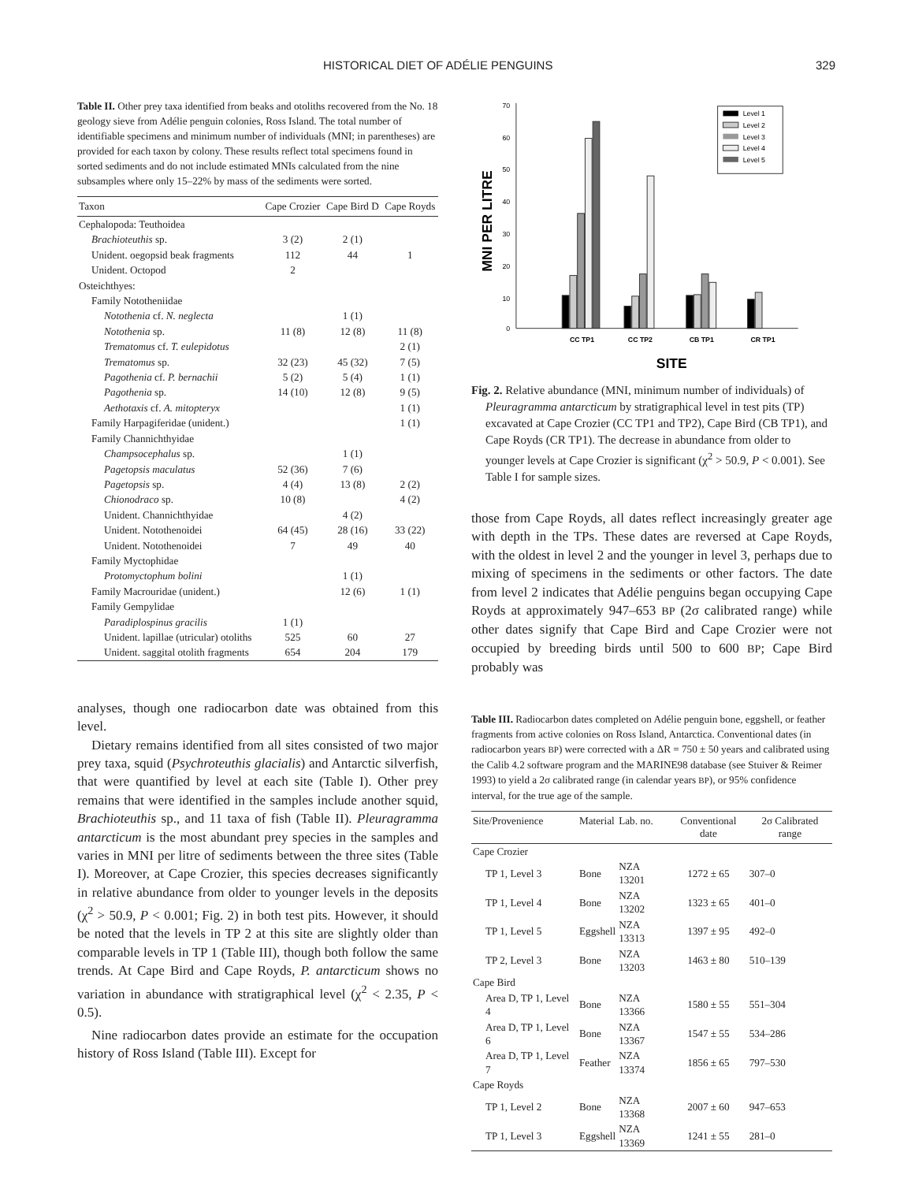HISTORICAL DIET OF ADÉLIE PENGUINS 329
Table II. Other prey taxa identified from beaks and otoliths recovered from the No. 18 geology sieve from Adélie penguin colonies, Ross Island. The total number of identifiable specimens and minimum number of individuals (MNI; in parentheses) are provided for each taxon by colony. These results reflect total specimens found in sorted sediments and do not include estimated MNIs calculated from the nine subsamples where only 15–22% by mass of the sediments were sorted.
| Taxon | Cape Crozier | Cape Bird D | Cape Royds |
| --- | --- | --- | --- |
| Cephalopoda: Teuthoidea | | | |
| Brachioteuthis sp. | 3 (2) | 2 (1) | |
| Unident. oegopsid beak fragments | 112 | 44 | 1 |
| Unident. Octopod | 2 | | |
| Osteichthyes: | | | |
| Family Nototheniidae | | | |
| Notothenia cf. N. neglecta | | 1 (1) | |
| Notothenia sp. | 11 (8) | 12 (8) | 11 (8) |
| Trematomus cf. T. eulepidotus | | | 2 (1) |
| Trematomus sp. | 32 (23) | 45 (32) | 7 (5) |
| Pagothenia cf. P. bernachii | 5 (2) | 5 (4) | 1 (1) |
| Pagothenia sp. | 14 (10) | 12 (8) | 9 (5) |
| Aethotaxis cf. A. mitopteryx | | | 1 (1) |
| Family Harpagiferidae (unident.) | | | 1 (1) |
| Family Channichthyidae | | | |
| Champsocephalus sp. | | 1 (1) | |
| Pagetopsis maculatus | 52 (36) | 7 (6) | |
| Pagetopsis sp. | 4 (4) | 13 (8) | 2 (2) |
| Chionodraco sp. | 10 (8) | | 4 (2) |
| Unident. Channichthyidae | | 4 (2) | |
| Unident. Notothenoidei | 64 (45) | 28 (16) | 33 (22) |
| Unident. Notothenoidei | 7 | 49 | 40 |
| Family Myctophidae | | | |
| Protomyctophum bolini | | 1 (1) | |
| Family Macrouridae (unident.) | | 12 (6) | 1 (1) |
| Family Gempylidae | | | |
| Paradiplospinus gracilis | 1 (1) | | |
| Unident. lapillae (utricular) otoliths | 525 | 60 | 27 |
| Unident. saggital otolith fragments | 654 | 204 | 179 |
analyses, though one radiocarbon date was obtained from this level.
Dietary remains identified from all sites consisted of two major prey taxa, squid (Psychroteuthis glacialis) and Antarctic silverfish, that were quantified by level at each site (Table I). Other prey remains that were identified in the samples include another squid, Brachioteuthis sp., and 11 taxa of fish (Table II). Pleuragramma antarcticum is the most abundant prey species in the samples and varies in MNI per litre of sediments between the three sites (Table I). Moreover, at Cape Crozier, this species decreases significantly in relative abundance from older to younger levels in the deposits (χ<sup>2</sup> > 50.9, P < 0.001; Fig. 2) in both test pits. However, it should be noted that the levels in TP 2 at this site are slightly older than comparable levels in TP 1 (Table III), though both follow the same trends. At Cape Bird and Cape Royds, P. antarcticum shows no variation in abundance with stratigraphical level (χ<sup>2</sup> < 2.35, P < 0.5).
Nine radiocarbon dates provide an estimate for the occupation history of Ross Island (Table III). Except for
MNI PER LITRE
70
60
50
40
30
20
10
0
CC TP1
CC TP2
CB TP1
CR TP1
SITE
Level 1
Level 2
Level 3
Level 4
Level 5
Fig. 2. Relative abundance (MNI, minimum number of individuals) of Pleuragramma antarcticum by stratigraphical level in test pits (TP) excavated at Cape Crozier (CC TP1 and TP2), Cape Bird (CB TP1), and Cape Royds (CR TP1). The decrease in abundance from older to younger levels at Cape Crozier is significant (χ<sup>2</sup> > 50.9, P < 0.001). See Table I for sample sizes.
those from Cape Royds, all dates reflect increasingly greater age with depth in the TPs. These dates are reversed at Cape Royds, with the oldest in level 2 and the younger in level 3, perhaps due to mixing of specimens in the sediments or other factors. The date from level 2 indicates that Adélie penguins began occupying Cape Royds at approximately 947–653 BP (2σ calibrated range) while other dates signify that Cape Bird and Cape Crozier were not occupied by breeding birds until 500 to 600 BP; Cape Bird probably was
Table III. Radiocarbon dates completed on Adélie penguin bone, eggshell, or feather fragments from active colonies on Ross Island, Antarctica. Conventional dates (in radiocarbon years BP) were corrected with a ΔR = 750 ± 50 years and calibrated using the Calib 4.2 software program and the MARINE98 database (see Stuiver & Reimer 1993) to yield a 2σ calibrated range (in calendar years BP), or 95% confidence interval, for the true age of the sample.
| Site/Provenience | Material | Lab. no. | Conventional date | 2σ Calibrated range |
| --- | --- | --- | --- | --- |
| Cape Crozier | | | | |
| TP 1, Level 3 | Bone | NZA 13201 | 1272 ± 65 | 307–0 |
| TP 1, Level 4 | Bone | NZA 13202 | 1323 ± 65 | 401–0 |
| TP 1, Level 5 | Eggshell | NZA 13313 | 1397 ± 95 | 492–0 |
| TP 2, Level 3 | Bone | NZA 13203 | 1463 ± 80 | 510–139 |
| Cape Bird | | | | |
| Area D, TP 1, Level 4 | Bone | NZA 13366 | 1580 ± 55 | 551–304 |
| Area D, TP 1, Level 6 | Bone | NZA 13367 | 1547 ± 55 | 534–286 |
| Area D, TP 1, Level 7 | Feather | NZA 13374 | 1856 ± 65 | 797–530 |
| Cape Royds | | | | |
| TP 1, Level 2 | Bone | NZA 13368 | 2007 ± 60 | 947–653 |
| TP 1, Level 3 | Eggshell | NZA 13369 | 1241 ± 55 | 281–0 |